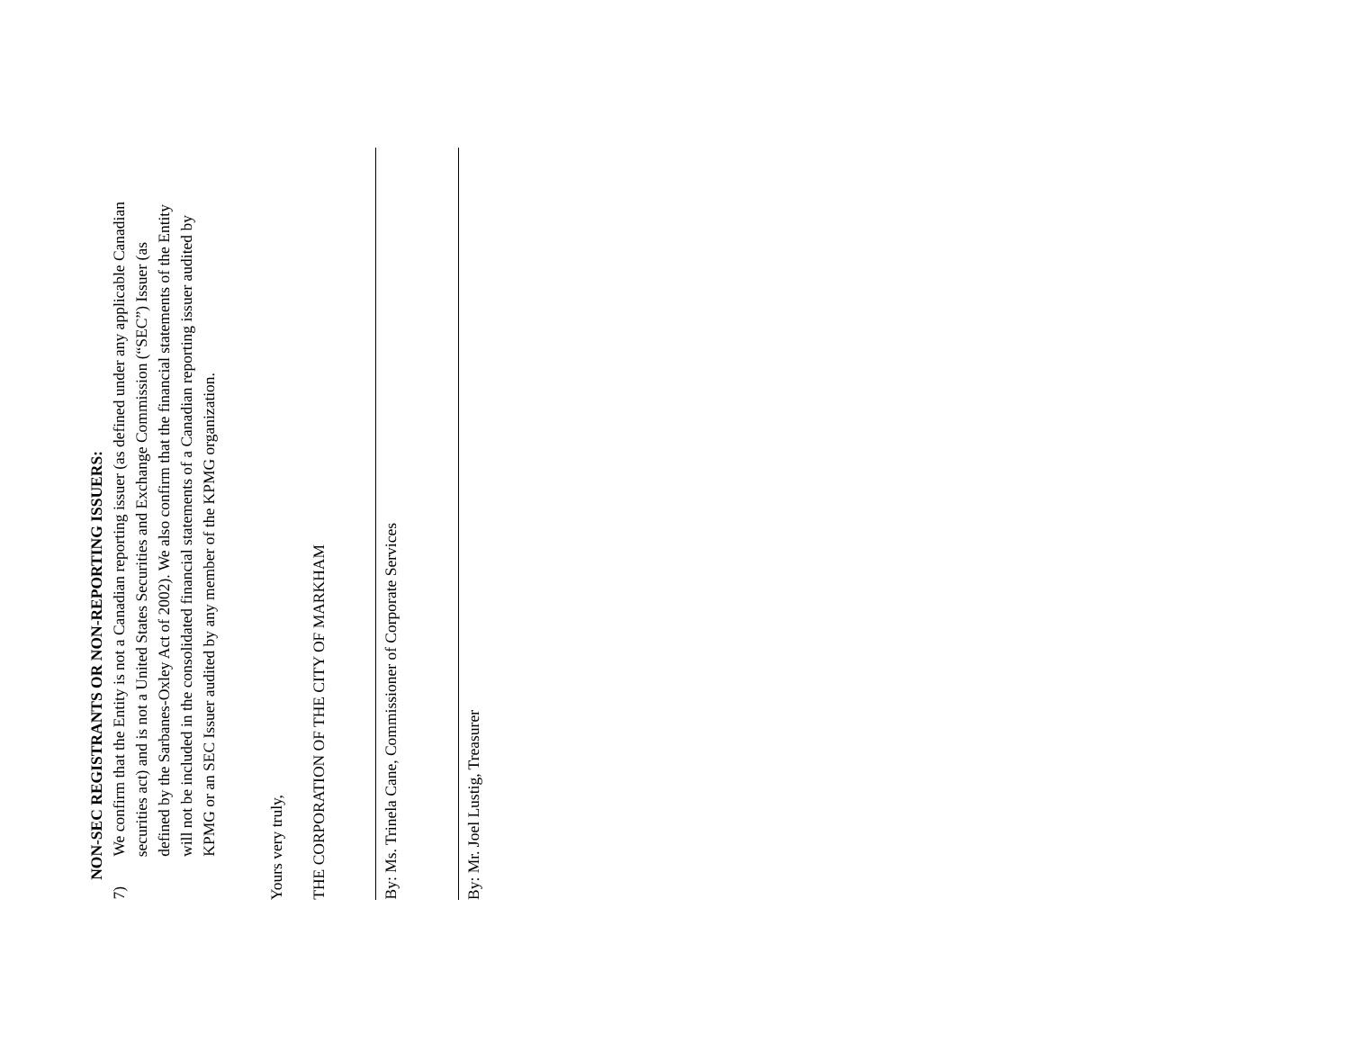NON-SEC REGISTRANTS OR NON-REPORTING ISSUERS:
7)
We confirm that the Entity is not a Canadian reporting issuer (as defined under any applicable Canadian securities act) and is not a United States Securities and Exchange Commission (“SEC”) Issuer (as defined by the Sarbanes-Oxley Act of 2002). We also confirm that the financial statements of the Entity will not be included in the consolidated financial statements of a Canadian reporting issuer audited by KPMG or an SEC Issuer audited by any member of the KPMG organization.
Yours very truly,
THE CORPORATION OF THE CITY OF MARKHAM
By: Ms. Trinela Cane, Commissioner of Corporate Services
By: Mr. Joel Lustig, Treasurer